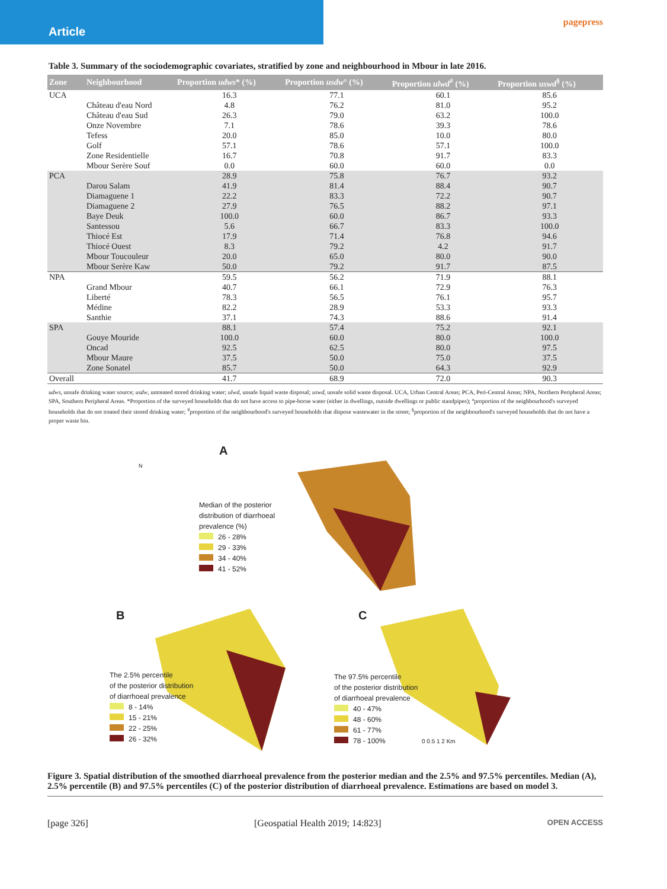Article
pagepress
Table 3. Summary of the sociodemographic covariates, stratified by zone and neighbourhood in Mbour in late 2016.
| Zone | Neighbourhood | Proportion udws * (%) | Proportion usdw ° (%) | Proportion ulwd<sup>#</sup> (%) | Proportion uswd<sup>§</sup> (%) |
| --- | --- | --- | --- | --- | --- |
| UCA | | 16.3 | 77.1 | 60.1 | 85.6 |
| | Château d'eau Nord | 4.8 | 76.2 | 81.0 | 95.2 |
| | Château d'eau Sud | 26.3 | 79.0 | 63.2 | 100.0 |
| | Onze Novembre | 7.1 | 78.6 | 39.3 | 78.6 |
| | Tefess | 20.0 | 85.0 | 10.0 | 80.0 |
| | Golf | 57.1 | 78.6 | 57.1 | 100.0 |
| | Zone Residentielle | 16.7 | 70.8 | 91.7 | 83.3 |
| | Mbour Serère Souf | 0.0 | 60.0 | 60.0 | 0.0 |
| PCA | | 28.9 | 75.8 | 76.7 | 93.2 |
| | Darou Salam | 41.9 | 81.4 | 88.4 | 90.7 |
| | Diamaguene 1 | 22.2 | 83.3 | 72.2 | 90.7 |
| | Diamaguene 2 | 27.9 | 76.5 | 88.2 | 97.1 |
| | Baye Deuk | 100.0 | 60.0 | 86.7 | 93.3 |
| | Santessou | 5.6 | 66.7 | 83.3 | 100.0 |
| | Thiocé Est | 17.9 | 71.4 | 76.8 | 94.6 |
| | Thiocé Ouest | 8.3 | 79.2 | 4.2 | 91.7 |
| | Mbour Toucouleur | 20.0 | 65.0 | 80.0 | 90.0 |
| | Mbour Serère Kaw | 50.0 | 79.2 | 91.7 | 87.5 |
| NPA | | 59.5 | 56.2 | 71.9 | 88.1 |
| | Grand Mbour | 40.7 | 66.1 | 72.9 | 76.3 |
| | Liberté | 78.3 | 56.5 | 76.1 | 95.7 |
| | Médine | 82.2 | 28.9 | 53.3 | 93.3 |
| | Santhie | 37.1 | 74.3 | 88.6 | 91.4 |
| SPA | | 88.1 | 57.4 | 75.2 | 92.1 |
| | Gouye Mouride | 100.0 | 60.0 | 80.0 | 100.0 |
| | Oncad | 92.5 | 62.5 | 80.0 | 97.5 |
| | Mbour Maure | 37.5 | 50.0 | 75.0 | 37.5 |
| | Zone Sonatel | 85.7 | 50.0 | 64.3 | 92.9 |
| Overall | | 41.7 | 68.9 | 72.0 | 90.3 |
udws, unsafe drinking water source; usdw, untreated stored drinking water; ulwd, unsafe liquid waste disposal; uswd, unsafe solid waste disposal. UCA, Urban Central Areas; PCA, Peri-Central Areas; NPA, Northern Peripheral Areas; SPA, Southern Peripheral Areas. *Proportion of the surveyed households that do not have access to pipe-borne water (either in dwellings, outside dwellings or public standpipes); °proportion of the neighbourhood's surveyed households that do not treated their stored drinking water; <sup>#</sup>proportion of the neighbourhood's surveyed households that dispose wastewater in the street; <sup>§</sup>proportion of the neighbourhood's surveyed households that do not have a proper waste bin.
A
B C
Median of the posterior
distribution of diarrhoeal
prevalence (%)
26 - 28%
29 - 33%
34 - 40%
41 - 52%
The 2.5% percentile
of the posterior distribution
of diarrhoeal prevalence
8 - 14%
15 - 21%
22 - 25%
26 - 32%
The 97.5% percentile
of the posterior distribution
of diarrhoeal prevalence
40 - 47%
48 - 60%
61 - 77%
78 - 100%
0 0.5 1 2 Km
N
Figure 3. Spatial distribution of the smoothed diarrhoeal prevalence from the posterior median and the 2.5% and 97.5% percentiles. Median (A), 2.5% percentile (B) and 97.5% percentiles (C) of the posterior distribution of diarrhoeal prevalence. Estimations are based on model 3.
[page 326] [Geospatial Health 2019; 14:823] OPEN ACCESS